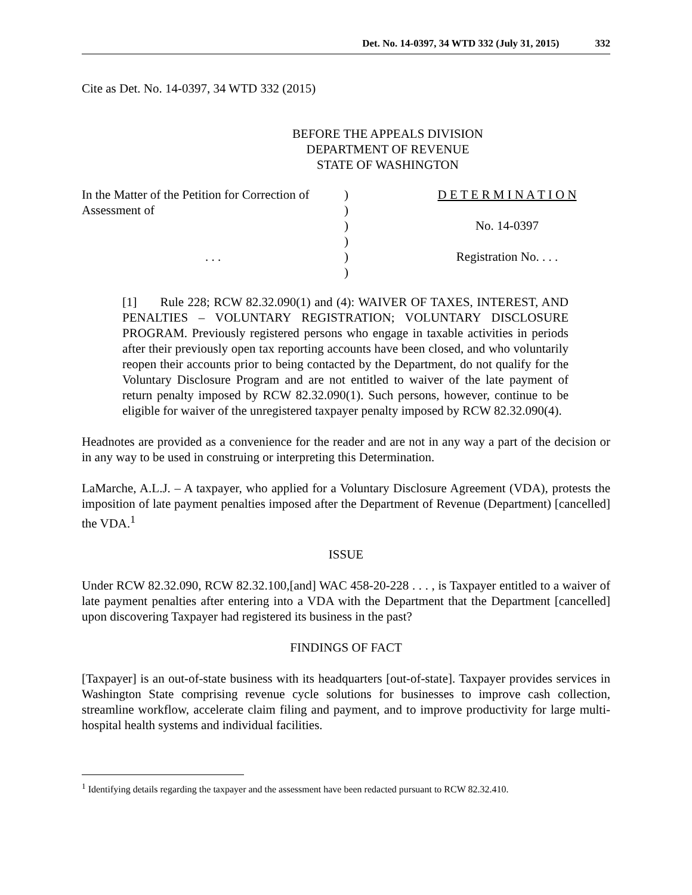Det. No. 14-0397, 34 WTD 332 (July 31, 2015) 332
Cite as Det. No. 14-0397, 34 WTD 332 (2015)
BEFORE THE APPEALS DIVISION
DEPARTMENT OF REVENUE
STATE OF WASHINGTON
| In the Matter of the Petition for Correction of | ) | D E T E R M I N A T I O N |
| Assessment of | ) | |
| | ) | No. 14-0397 |
| | ) | |
| . . . | ) | Registration No. . . . |
| | ) | |
[1] Rule 228; RCW 82.32.090(1) and (4): WAIVER OF TAXES, INTEREST, AND PENALTIES – VOLUNTARY REGISTRATION; VOLUNTARY DISCLOSURE PROGRAM. Previously registered persons who engage in taxable activities in periods after their previously open tax reporting accounts have been closed, and who voluntarily reopen their accounts prior to being contacted by the Department, do not qualify for the Voluntary Disclosure Program and are not entitled to waiver of the late payment of return penalty imposed by RCW 82.32.090(1). Such persons, however, continue to be eligible for waiver of the unregistered taxpayer penalty imposed by RCW 82.32.090(4).
Headnotes are provided as a convenience for the reader and are not in any way a part of the decision or in any way to be used in construing or interpreting this Determination.
LaMarche, A.L.J. – A taxpayer, who applied for a Voluntary Disclosure Agreement (VDA), protests the imposition of late payment penalties imposed after the Department of Revenue (Department) [cancelled] the VDA.<sup>1</sup>
ISSUE
Under RCW 82.32.090, RCW 82.32.100,[and] WAC 458-20-228 . . . , is Taxpayer entitled to a waiver of late payment penalties after entering into a VDA with the Department that the Department [cancelled] upon discovering Taxpayer had registered its business in the past?
FINDINGS OF FACT
[Taxpayer] is an out-of-state business with its headquarters [out-of-state]. Taxpayer provides services in Washington State comprising revenue cycle solutions for businesses to improve cash collection, streamline workflow, accelerate claim filing and payment, and to improve productivity for large multi-hospital health systems and individual facilities.
<sup>1</sup> Identifying details regarding the taxpayer and the assessment have been redacted pursuant to RCW 82.32.410.